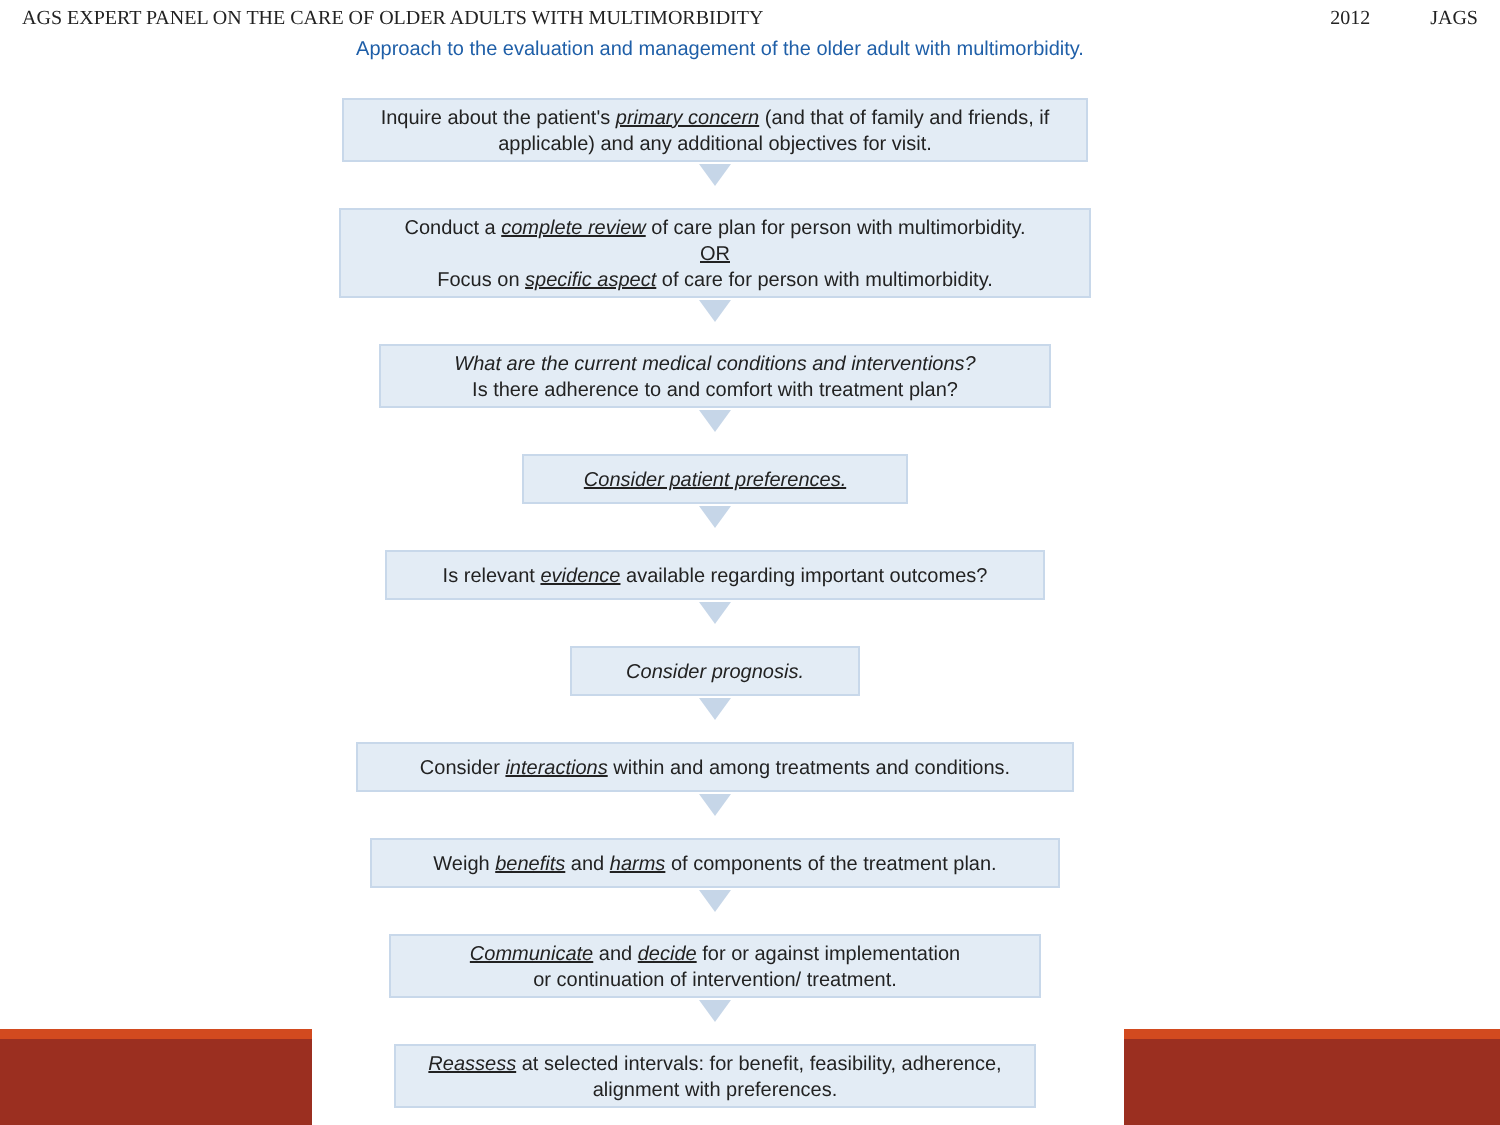AGS EXPERT PANEL ON THE CARE OF OLDER ADULTS WITH MULTIMORBIDITY
2012 JAGS
Approach to the evaluation and management of the older adult with multimorbidity.
Inquire about the patient's primary concern (and that of family and friends, if applicable) and any additional objectives for visit.
Conduct a complete review of care plan for person with multimorbidity.
OR
Focus on specific aspect of care for person with multimorbidity.
What are the current medical conditions and interventions?
Is there adherence to and comfort with treatment plan?
Consider patient preferences.
Is relevant evidence available regarding important outcomes?
Consider prognosis.
Consider interactions within and among treatments and conditions.
Weigh benefits and harms of components of the treatment plan.
Communicate and decide for or against implementation
or continuation of intervention/ treatment.
Reassess at selected intervals: for benefit, feasibility, adherence, alignment with preferences.